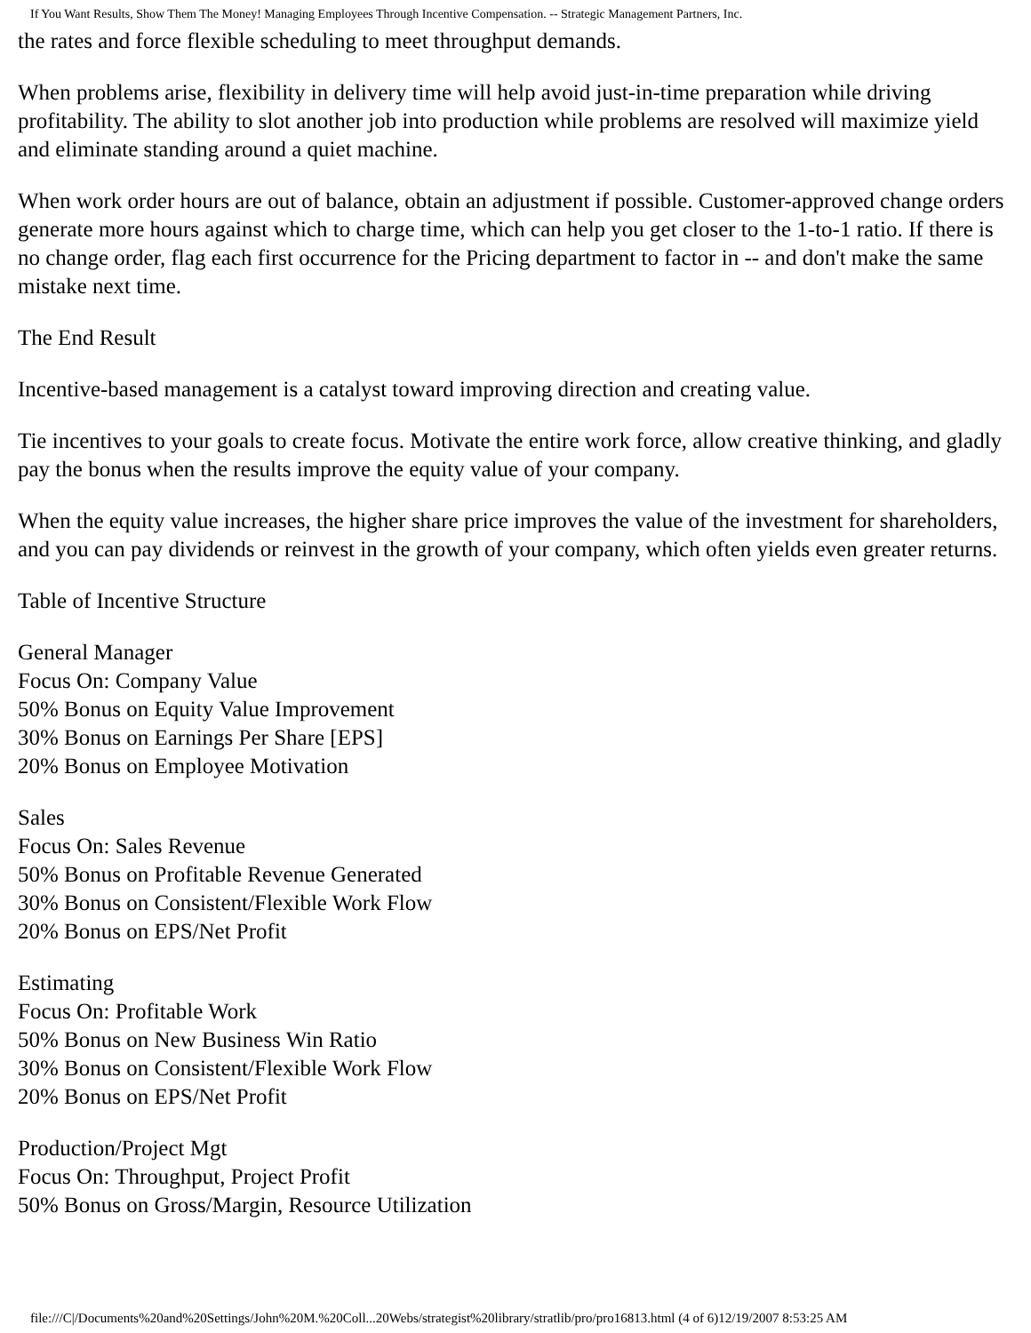If You Want Results, Show Them The Money! Managing Employees Through Incentive Compensation. -- Strategic Management Partners, Inc.
the rates and force flexible scheduling to meet throughput demands.
When problems arise, flexibility in delivery time will help avoid just-in-time preparation while driving profitability. The ability to slot another job into production while problems are resolved will maximize yield and eliminate standing around a quiet machine.
When work order hours are out of balance, obtain an adjustment if possible. Customer-approved change orders generate more hours against which to charge time, which can help you get closer to the 1-to-1 ratio. If there is no change order, flag each first occurrence for the Pricing department to factor in -- and don't make the same mistake next time.
The End Result
Incentive-based management is a catalyst toward improving direction and creating value.
Tie incentives to your goals to create focus. Motivate the entire work force, allow creative thinking, and gladly pay the bonus when the results improve the equity value of your company.
When the equity value increases, the higher share price improves the value of the investment for shareholders, and you can pay dividends or reinvest in the growth of your company, which often yields even greater returns.
Table of Incentive Structure
General Manager
Focus On: Company Value
50% Bonus on Equity Value Improvement
30% Bonus on Earnings Per Share [EPS]
20% Bonus on Employee Motivation
Sales
Focus On: Sales Revenue
50% Bonus on Profitable Revenue Generated
30% Bonus on Consistent/Flexible Work Flow
20% Bonus on EPS/Net Profit
Estimating
Focus On: Profitable Work
50% Bonus on New Business Win Ratio
30% Bonus on Consistent/Flexible Work Flow
20% Bonus on EPS/Net Profit
Production/Project Mgt
Focus On: Throughput, Project Profit
50% Bonus on Gross/Margin, Resource Utilization
file:///C|/Documents%20and%20Settings/John%20M.%20Coll...20Webs/strategist%20library/stratlib/pro/pro16813.html (4 of 6)12/19/2007 8:53:25 AM